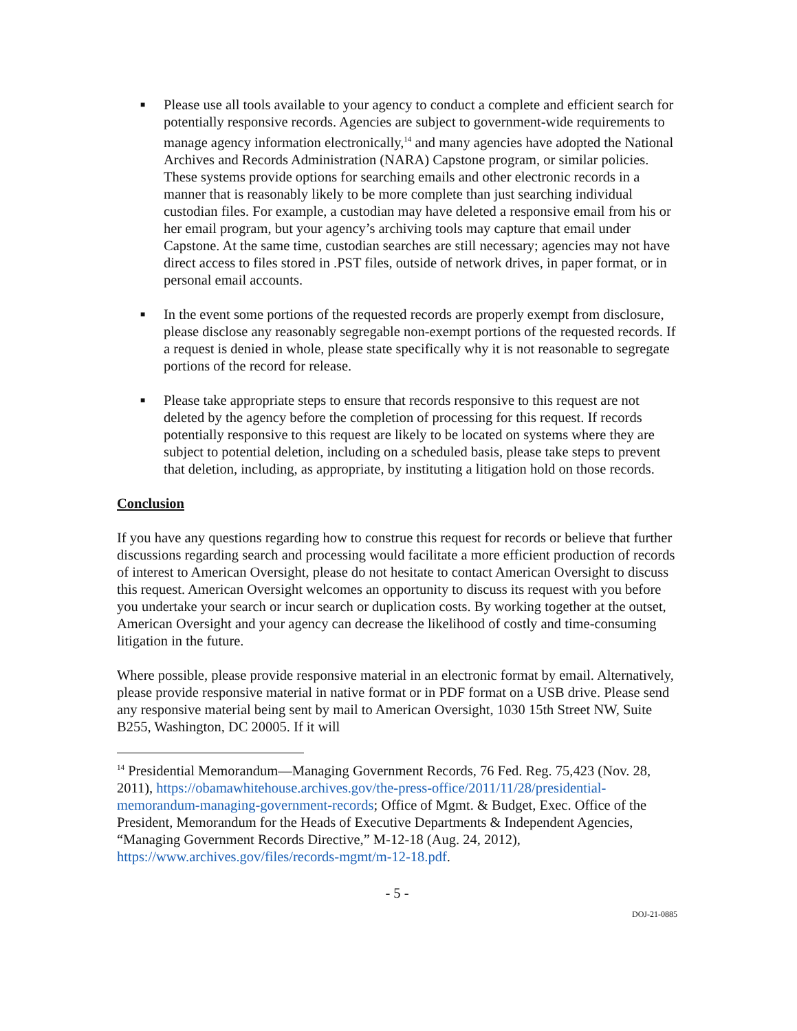■ Please use all tools available to your agency to conduct a complete and efficient search for potentially responsive records. Agencies are subject to government-wide requirements to manage agency information electronically,<sup>14</sup> and many agencies have adopted the National Archives and Records Administration (NARA) Capstone program, or similar policies. These systems provide options for searching emails and other electronic records in a manner that is reasonably likely to be more complete than just searching individual custodian files. For example, a custodian may have deleted a responsive email from his or her email program, but your agency’s archiving tools may capture that email under Capstone. At the same time, custodian searches are still necessary; agencies may not have direct access to files stored in .PST files, outside of network drives, in paper format, or in personal email accounts.
■ In the event some portions of the requested records are properly exempt from disclosure, please disclose any reasonably segregable non-exempt portions of the requested records. If a request is denied in whole, please state specifically why it is not reasonable to segregate portions of the record for release.
■ Please take appropriate steps to ensure that records responsive to this request are not deleted by the agency before the completion of processing for this request. If records potentially responsive to this request are likely to be located on systems where they are subject to potential deletion, including on a scheduled basis, please take steps to prevent that deletion, including, as appropriate, by instituting a litigation hold on those records.
Conclusion
If you have any questions regarding how to construe this request for records or believe that further discussions regarding search and processing would facilitate a more efficient production of records of interest to American Oversight, please do not hesitate to contact American Oversight to discuss this request. American Oversight welcomes an opportunity to discuss its request with you before you undertake your search or incur search or duplication costs. By working together at the outset, American Oversight and your agency can decrease the likelihood of costly and time-consuming litigation in the future.
Where possible, please provide responsive material in an electronic format by email. Alternatively, please provide responsive material in native format or in PDF format on a USB drive. Please send any responsive material being sent by mail to American Oversight, 1030 15th Street NW, Suite B255, Washington, DC 20005. If it will
<sup>14</sup> Presidential Memorandum—Managing Government Records, 76 Fed. Reg. 75,423 (Nov. 28, 2011), https://obamawhitehouse.archives.gov/the-press-office/2011/11/28/presidential-memorandum-managing-government-records; Office of Mgmt. & Budget, Exec. Office of the President, Memorandum for the Heads of Executive Departments & Independent Agencies, “Managing Government Records Directive,” M-12-18 (Aug. 24, 2012), https://www.archives.gov/files/records-mgmt/m-12-18.pdf.
- 5 -
DOJ-21-0885